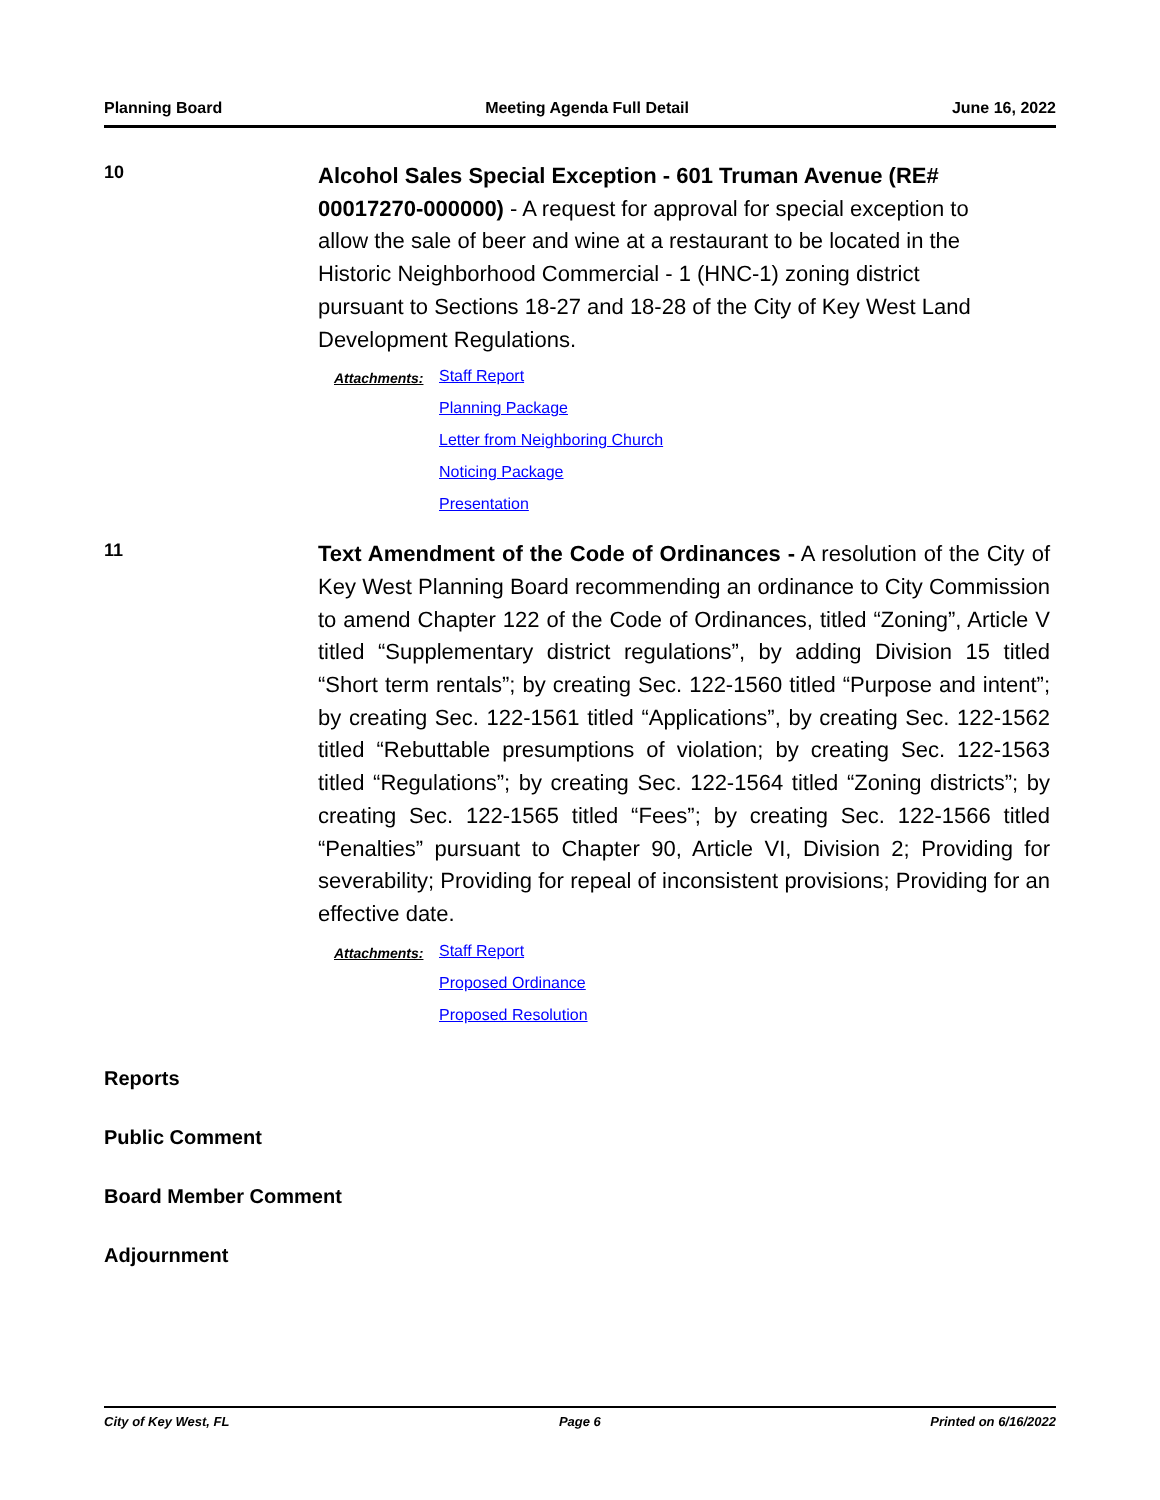Planning Board Meeting Agenda Full Detail June 16, 2022
10
Alcohol Sales Special Exception - 601 Truman Avenue (RE# 00017270-000000) - A request for approval for special exception to allow the sale of beer and wine at a restaurant to be located in the Historic Neighborhood Commercial - 1 (HNC-1) zoning district pursuant to Sections 18-27 and 18-28 of the City of Key West Land Development Regulations.
Attachments:
Staff Report
Planning Package
Letter from Neighboring Church
Noticing Package
Presentation
11
Text Amendment of the Code of Ordinances - A resolution of the City of Key West Planning Board recommending an ordinance to City Commission to amend Chapter 122 of the Code of Ordinances, titled “Zoning”, Article V titled “Supplementary district regulations”, by adding Division 15 titled “Short term rentals”; by creating Sec. 122-1560 titled “Purpose and intent”; by creating Sec. 122-1561 titled “Applications”, by creating Sec. 122-1562 titled “Rebuttable presumptions of violation; by creating Sec. 122-1563 titled “Regulations”; by creating Sec. 122-1564 titled “Zoning districts”; by creating Sec. 122-1565 titled “Fees”; by creating Sec. 122-1566 titled “Penalties” pursuant to Chapter 90, Article VI, Division 2; Providing for severability; Providing for repeal of inconsistent provisions; Providing for an effective date.
Attachments:
Staff Report
Proposed Ordinance
Proposed Resolution
Reports
Public Comment
Board Member Comment
Adjournment
City of Key West, FL Page 6 Printed on 6/16/2022